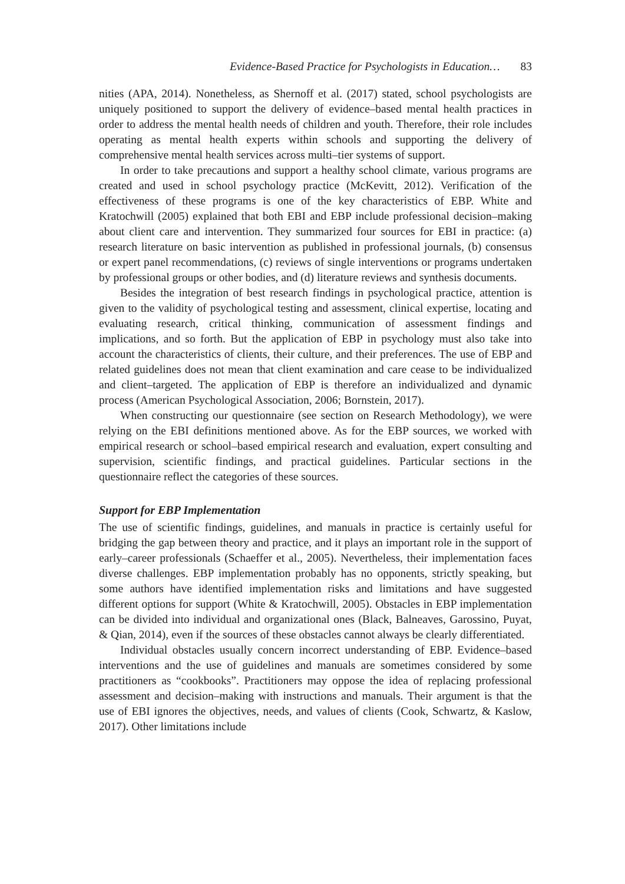Evidence-Based Practice for Psychologists in Education… 83
nities (APA, 2014). Nonetheless, as Shernoff et al. (2017) stated, school psychologists are uniquely positioned to support the delivery of evidence–based mental health practices in order to address the mental health needs of children and youth. Therefore, their role includes operating as mental health experts within schools and supporting the delivery of comprehensive mental health services across multi–tier systems of support.
In order to take precautions and support a healthy school climate, various programs are created and used in school psychology practice (McKevitt, 2012). Verification of the effectiveness of these programs is one of the key characteristics of EBP. White and Kratochwill (2005) explained that both EBI and EBP include professional decision–making about client care and intervention. They summarized four sources for EBI in practice: (a) research literature on basic intervention as published in professional journals, (b) consensus or expert panel recommendations, (c) reviews of single interventions or programs undertaken by professional groups or other bodies, and (d) literature reviews and synthesis documents.
Besides the integration of best research findings in psychological practice, attention is given to the validity of psychological testing and assessment, clinical expertise, locating and evaluating research, critical thinking, communication of assessment findings and implications, and so forth. But the application of EBP in psychology must also take into account the characteristics of clients, their culture, and their preferences. The use of EBP and related guidelines does not mean that client examination and care cease to be individualized and client–targeted. The application of EBP is therefore an individualized and dynamic process (American Psychological Association, 2006; Bornstein, 2017).
When constructing our questionnaire (see section on Research Methodology), we were relying on the EBI definitions mentioned above. As for the EBP sources, we worked with empirical research or school–based empirical research and evaluation, expert consulting and supervision, scientific findings, and practical guidelines. Particular sections in the questionnaire reflect the categories of these sources.
Support for EBP Implementation
The use of scientific findings, guidelines, and manuals in practice is certainly useful for bridging the gap between theory and practice, and it plays an important role in the support of early–career professionals (Schaeffer et al., 2005). Nevertheless, their implementation faces diverse challenges. EBP implementation probably has no opponents, strictly speaking, but some authors have identified implementation risks and limitations and have suggested different options for support (White & Kratochwill, 2005). Obstacles in EBP implementation can be divided into individual and organizational ones (Black, Balneaves, Garossino, Puyat, & Qian, 2014), even if the sources of these obstacles cannot always be clearly differentiated.
Individual obstacles usually concern incorrect understanding of EBP. Evidence–based interventions and the use of guidelines and manuals are sometimes considered by some practitioners as “cookbooks”. Practitioners may oppose the idea of replacing professional assessment and decision–making with instructions and manuals. Their argument is that the use of EBI ignores the objectives, needs, and values of clients (Cook, Schwartz, & Kaslow, 2017). Other limitations include